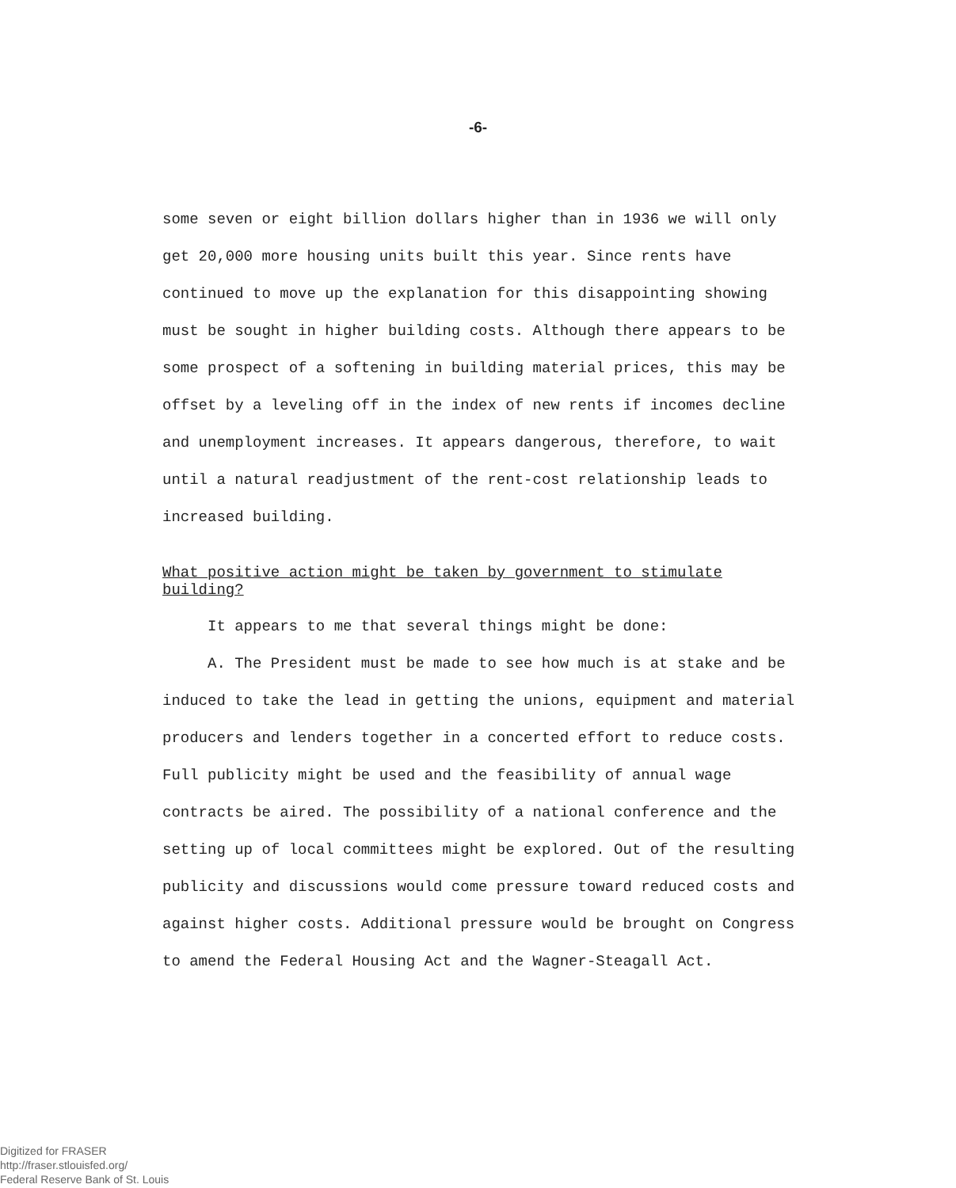-6-
some seven or eight billion dollars higher than in 1936 we will only get 20,000 more housing units built this year. Since rents have continued to move up the explanation for this disappointing showing must be sought in higher building costs. Although there appears to be some prospect of a softening in building material prices, this may be offset by a leveling off in the index of new rents if incomes decline and unemployment increases. It appears dangerous, therefore, to wait until a natural readjustment of the rent-cost relationship leads to increased building.
What positive action might be taken by government to stimulate building?
It appears to me that several things might be done:
A. The President must be made to see how much is at stake and be induced to take the lead in getting the unions, equipment and material producers and lenders together in a concerted effort to reduce costs. Full publicity might be used and the feasibility of annual wage contracts be aired. The possibility of a national conference and the setting up of local committees might be explored. Out of the resulting publicity and discussions would come pressure toward reduced costs and against higher costs. Additional pressure would be brought on Congress to amend the Federal Housing Act and the Wagner-Steagall Act.
Digitized for FRASER
http://fraser.stlouisfed.org/
Federal Reserve Bank of St. Louis